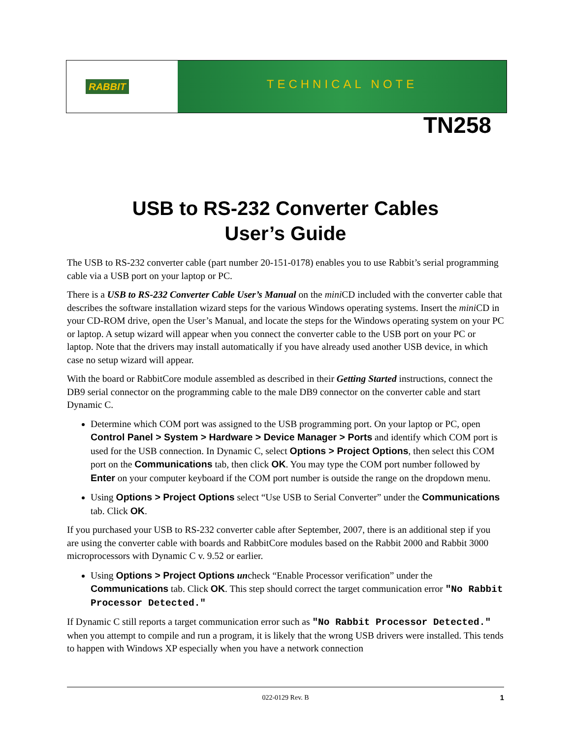RABBIT
TECHNICAL NOTE
TN258
USB to RS-232 Converter Cables
User’s Guide
The USB to RS-232 converter cable (part number 20-151-0178) enables you to use Rabbit’s serial programming cable via a USB port on your laptop or PC.
There is a USB to RS-232 Converter Cable User’s Manual on the mini CD included with the converter cable that describes the software installation wizard steps for the various Windows operating systems. Insert the mini CD in your CD-ROM drive, open the User’s Manual, and locate the steps for the Windows operating system on your PC or laptop. A setup wizard will appear when you connect the converter cable to the USB port on your PC or laptop. Note that the drivers may install automatically if you have already used another USB device, in which case no setup wizard will appear.
With the board or RabbitCore module assembled as described in their Getting Started instructions, connect the DB9 serial connector on the programming cable to the male DB9 connector on the converter cable and start Dynamic C.
Determine which COM port was assigned to the USB programming port. On your laptop or PC, open Control Panel > System > Hardware > Device Manager > Ports and identify which COM port is used for the USB connection. In Dynamic C, select Options > Project Options, then select this COM port on the Communications tab, then click OK. You may type the COM port number followed by Enter on your computer keyboard if the COM port number is outside the range on the dropdown menu.
Using Options > Project Options select “Use USB to Serial Converter” under the Communications tab. Click OK.
If you purchased your USB to RS-232 converter cable after September, 2007, there is an additional step if you are using the converter cable with boards and RabbitCore modules based on the Rabbit 2000 and Rabbit 3000 microprocessors with Dynamic C v. 9.52 or earlier.
Using Options > Project Options uncheck “Enable Processor verification” under the Communications tab. Click OK. This step should correct the target communication error "No Rabbit Processor Detected."
If Dynamic C still reports a target communication error such as "No Rabbit Processor Detected." when you attempt to compile and run a program, it is likely that the wrong USB drivers were installed. This tends to happen with Windows XP especially when you have a network connection
022-0129 Rev. B 1